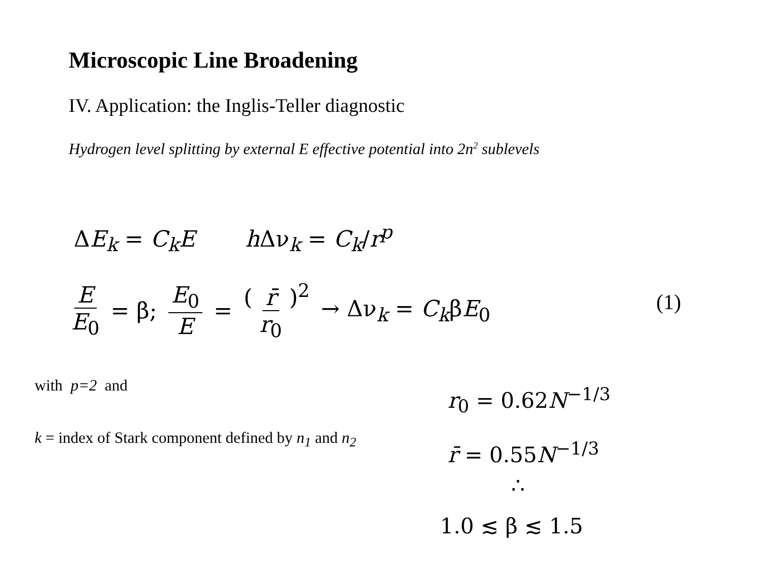Microscopic Line Broadening
IV. Application: the Inglis-Teller diagnostic
Hydrogen level splitting by external E effective potential into 2n<sup>2</sup> sublevels
ΔE<sub>k</sub> = C<sub>k</sub>E h Δν<sub>k</sub> = C<sub>k</sub>/r<sup>p</sup>
E E<sub>0</sub> = β; E<sub>0</sub> E = ( r̄ r<sub>0</sub> )<sup>2</sup> → Δν<sub>k</sub> = C<sub>k</sub>βE<sub>0</sub>
(1)
with p=2 and
k = index of Stark component defined by n<sub>1</sub> and n<sub>2</sub>
r<sub>0</sub> = 0.62N<sup>−1/3</sup>
r̄ = 0.55N<sup>−1/3</sup>
∴
1.0 ≲ β ≲ 1.5